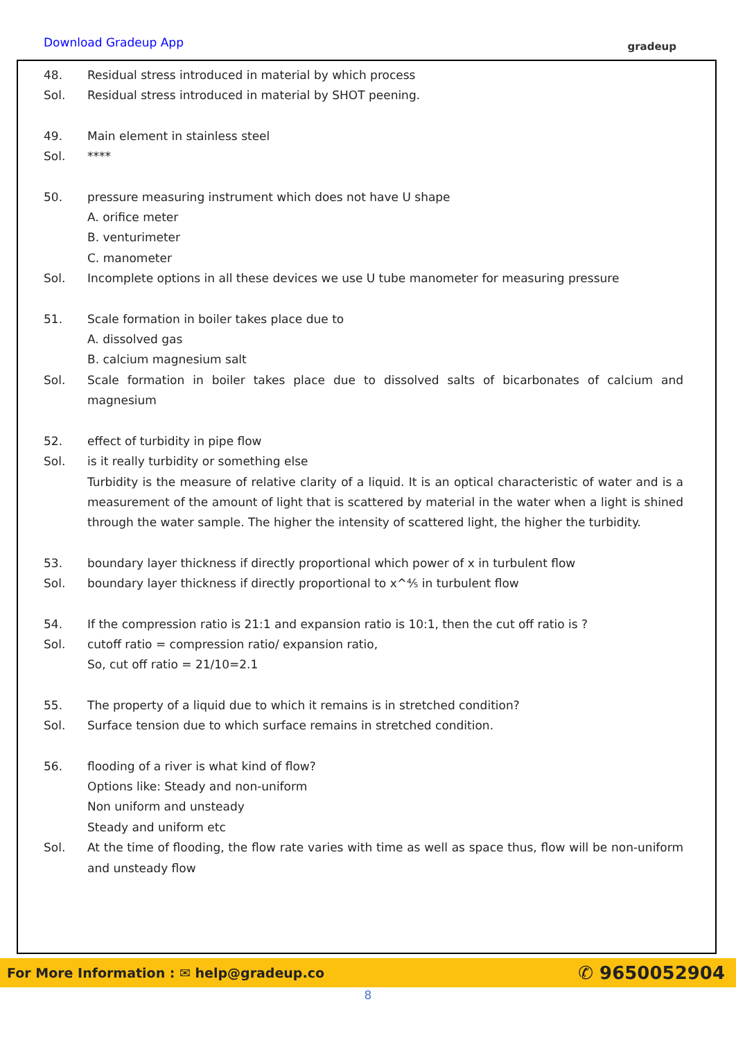Download Gradeup App gradeup
48. Residual stress introduced in material by which process
Sol. Residual stress introduced in material by SHOT peening.
49. Main element in stainless steel
Sol. ****
50. pressure measuring instrument which does not have U shape
A. orifice meter
B. venturimeter
C. manometer
Sol. Incomplete options in all these devices we use U tube manometer for measuring pressure
51. Scale formation in boiler takes place due to
A. dissolved gas
B. calcium magnesium salt
Sol. Scale formation in boiler takes place due to dissolved salts of bicarbonates of calcium and magnesium
52. effect of turbidity in pipe flow
Sol. is it really turbidity or something else
Turbidity is the measure of relative clarity of a liquid. It is an optical characteristic of water and is a measurement of the amount of light that is scattered by material in the water when a light is shined through the water sample. The higher the intensity of scattered light, the higher the turbidity.
53. boundary layer thickness if directly proportional which power of x in turbulent flow
Sol. boundary layer thickness if directly proportional to x^⅘ in turbulent flow
54. If the compression ratio is 21:1 and expansion ratio is 10:1, then the cut off ratio is ?
Sol. cutoff ratio = compression ratio/ expansion ratio,
So, cut off ratio = 21/10=2.1
55. The property of a liquid due to which it remains is in stretched condition?
Sol. Surface tension due to which surface remains in stretched condition.
56. flooding of a river is what kind of flow?
Options like: Steady and non-uniform
Non uniform and unsteady
Steady and uniform etc
Sol. At the time of flooding, the flow rate varies with time as well as space thus, flow will be non-uniform and unsteady flow
For More Information : ✉ help@gradeup.co ✆ 9650052904
8